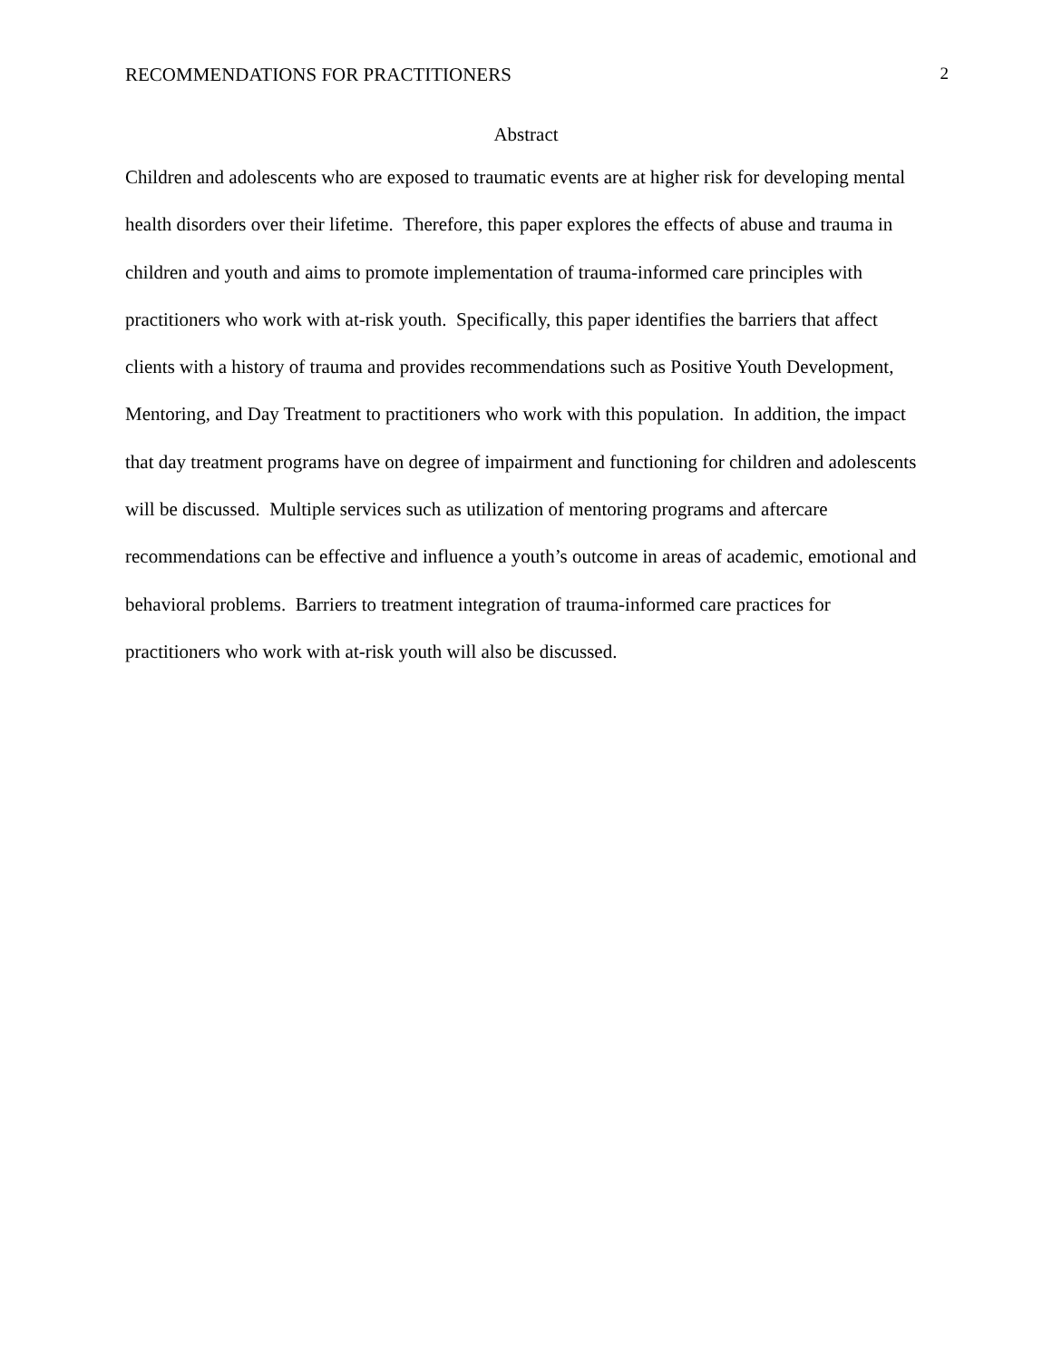RECOMMENDATIONS FOR PRACTITIONERS 2
Abstract
Children and adolescents who are exposed to traumatic events are at higher risk for developing mental health disorders over their lifetime. Therefore, this paper explores the effects of abuse and trauma in children and youth and aims to promote implementation of trauma-informed care principles with practitioners who work with at-risk youth. Specifically, this paper identifies the barriers that affect clients with a history of trauma and provides recommendations such as Positive Youth Development, Mentoring, and Day Treatment to practitioners who work with this population. In addition, the impact that day treatment programs have on degree of impairment and functioning for children and adolescents will be discussed. Multiple services such as utilization of mentoring programs and aftercare recommendations can be effective and influence a youth’s outcome in areas of academic, emotional and behavioral problems. Barriers to treatment integration of trauma-informed care practices for practitioners who work with at-risk youth will also be discussed.